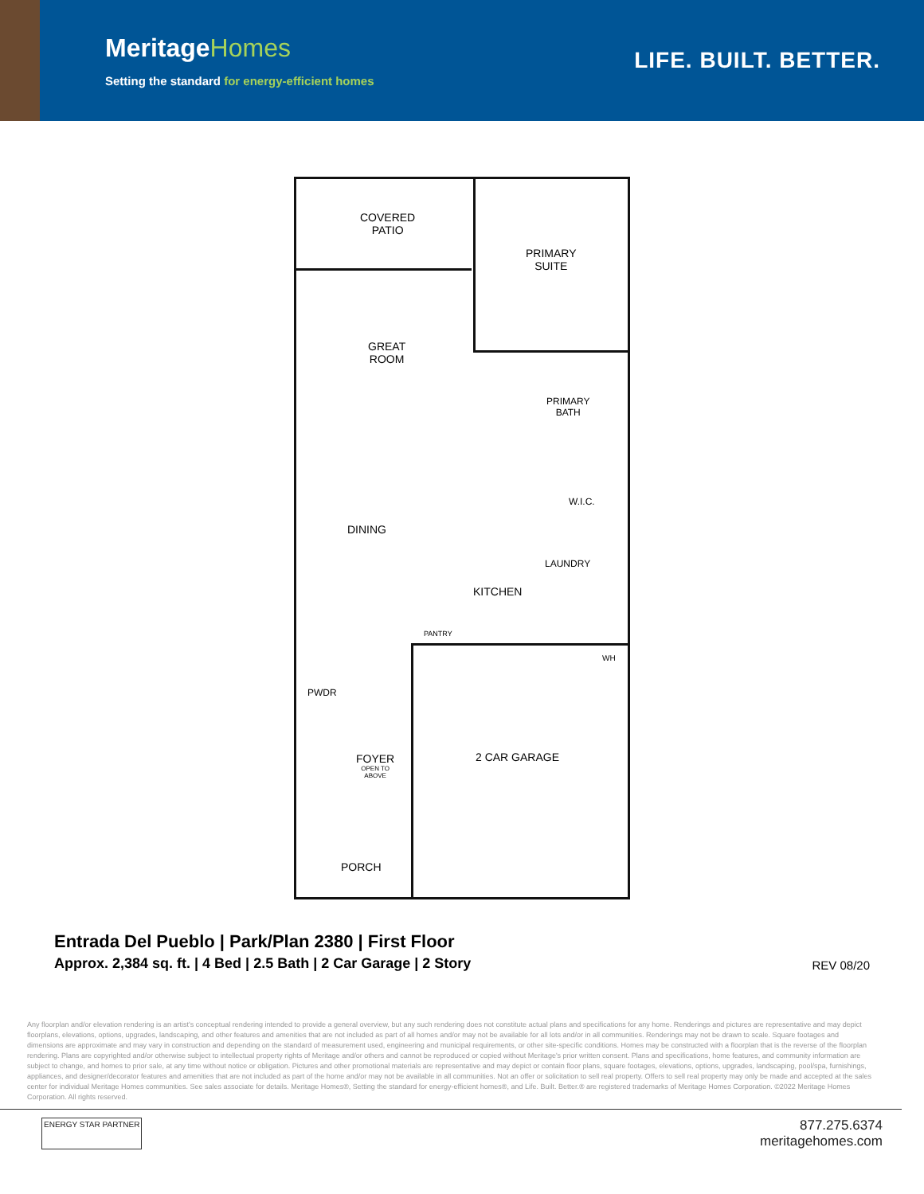MeritageHomes
Setting the standard for energy-efficient homes
LIFE. BUILT. BETTER.
COVERED
PATIO
PRIMARY
SUITE
GREAT
ROOM
PRIMARY
BATH
W.I.C.
DINING
LAUNDRY
KITCHEN
PANTRY
PWDR
WH
2 CAR GARAGE
FOYER
OPEN TO
ABOVE
PORCH
Entrada Del Pueblo | Park/Plan 2380 | First Floor
Approx. 2,384 sq. ft. | 4 Bed | 2.5 Bath | 2 Car Garage | 2 Story
REV 08/20
Any floorplan and/or elevation rendering is an artist's conceptual rendering intended to provide a general overview, but any such rendering does not constitute actual plans and specifications for any home. Renderings and pictures are representative and may depict floorplans, elevations, options, upgrades, landscaping, and other features and amenities that are not included as part of all homes and/or may not be available for all lots and/or in all communities. Renderings may not be drawn to scale. Square footages and dimensions are approximate and may vary in construction and depending on the standard of measurement used, engineering and municipal requirements, or other site-specific conditions. Homes may be constructed with a floorplan that is the reverse of the floorplan rendering. Plans are copyrighted and/or otherwise subject to intellectual property rights of Meritage and/or others and cannot be reproduced or copied without Meritage's prior written consent. Plans and specifications, home features, and community information are subject to change, and homes to prior sale, at any time without notice or obligation. Pictures and other promotional materials are representative and may depict or contain floor plans, square footages, elevations, options, upgrades, landscaping, pool/spa, furnishings, appliances, and designer/decorator features and amenities that are not included as part of the home and/or may not be available in all communities. Not an offer or solicitation to sell real property. Offers to sell real property may only be made and accepted at the sales center for individual Meritage Homes communities. See sales associate for details. Meritage Homes®, Setting the standard for energy-efficient homes®, and Life. Built. Better.® are registered trademarks of Meritage Homes Corporation. ©2022 Meritage Homes Corporation. All rights reserved.
ENERGY STAR PARTNER
877.275.6374
meritagehomes.com